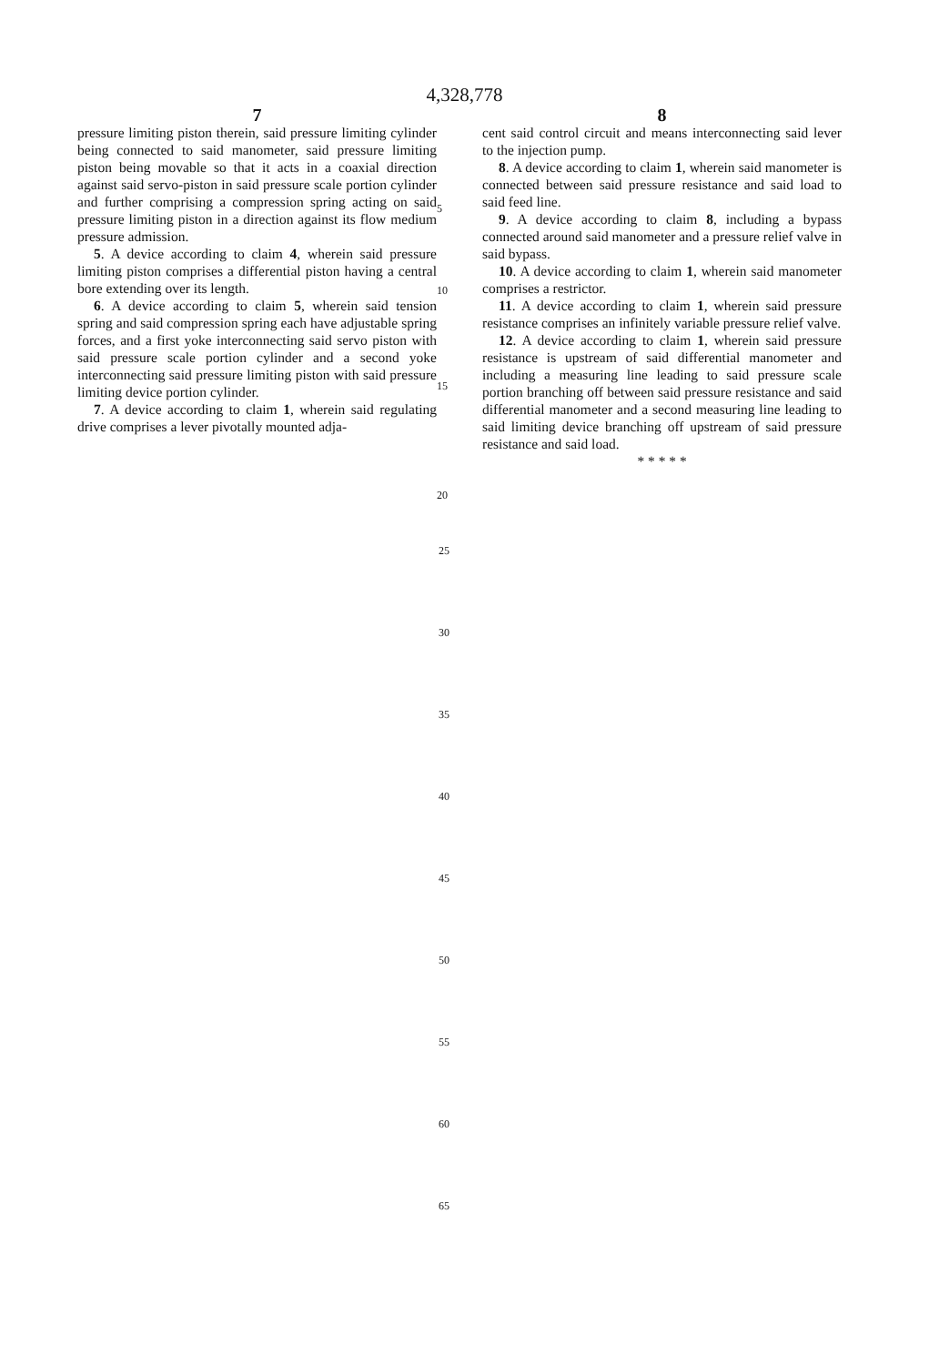4,328,778
7
pressure limiting piston therein, said pressure limiting cylinder being connected to said manometer, said pressure limiting piston being movable so that it acts in a coaxial direction against said servo-piston in said pressure scale portion cylinder and further comprising a compression spring acting on said pressure limiting piston in a direction against its flow medium pressure admission.
5. A device according to claim 4, wherein said pressure limiting piston comprises a differential piston having a central bore extending over its length.
6. A device according to claim 5, wherein said tension spring and said compression spring each have adjustable spring forces, and a first yoke interconnecting said servo piston with said pressure scale portion cylinder and a second yoke interconnecting said pressure limiting piston with said pressure limiting device portion cylinder.
7. A device according to claim 1, wherein said regulating drive comprises a lever pivotally mounted adja-
5
10
15
20
8
cent said control circuit and means interconnecting said lever to the injection pump.
8. A device according to claim 1, wherein said manometer is connected between said pressure resistance and said load to said feed line.
9. A device according to claim 8, including a bypass connected around said manometer and a pressure relief valve in said bypass.
10. A device according to claim 1, wherein said manometer comprises a restrictor.
11. A device according to claim 1, wherein said pressure resistance comprises an infinitely variable pressure relief valve.
12. A device according to claim 1, wherein said pressure resistance is upstream of said differential manometer and including a measuring line leading to said pressure scale portion branching off between said pressure resistance and said differential manometer and a second measuring line leading to said limiting device branching off upstream of said pressure resistance and said load.
* * * * *
25
30
35
40
45
50
55
60
65